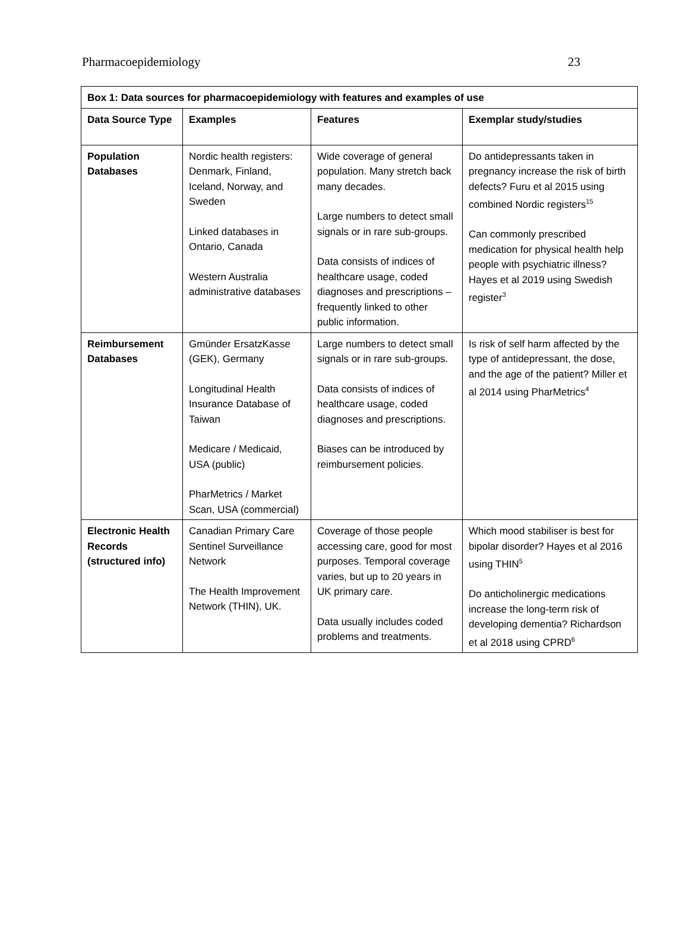Pharmacoepidemiology 23
| Box 1: Data sources for pharmacoepidemiology with features and examples of use | | | |
| --- | --- | --- | --- |
| Data Source Type | Examples | Features | Exemplar study/studies |
| Population Databases | Nordic health registers: Denmark, Finland, Iceland, Norway, and Sweden Linked databases in Ontario, Canada Western Australia administrative databases | Wide coverage of general population. Many stretch back many decades. Large numbers to detect small signals or in rare sub-groups. Data consists of indices of healthcare usage, coded diagnoses and prescriptions – frequently linked to other public information. | Do antidepressants taken in pregnancy increase the risk of birth defects? Furu et al 2015 using combined Nordic registers<sup>15</sup> Can commonly prescribed medication for physical health help people with psychiatric illness? Hayes et al 2019 using Swedish register<sup>3</sup> |
| Reimbursement Databases | Gmünder ErsatzKasse (GEK), Germany Longitudinal Health Insurance Database of Taiwan Medicare / Medicaid, USA (public) PharMetrics / Market Scan, USA (commercial) | Large numbers to detect small signals or in rare sub-groups. Data consists of indices of healthcare usage, coded diagnoses and prescriptions. Biases can be introduced by reimbursement policies. | Is risk of self harm affected by the type of antidepressant, the dose, and the age of the patient? Miller et al 2014 using PharMetrics<sup>4</sup> |
| Electronic Health Records (structured info) | Canadian Primary Care Sentinel Surveillance Network The Health Improvement Network (THIN), UK. | Coverage of those people accessing care, good for most purposes. Temporal coverage varies, but up to 20 years in UK primary care. Data usually includes coded problems and treatments. | Which mood stabiliser is best for bipolar disorder? Hayes et al 2016 using THIN<sup>5</sup> Do anticholinergic medications increase the long-term risk of developing dementia? Richardson et al 2018 using CPRD<sup>6</sup> |